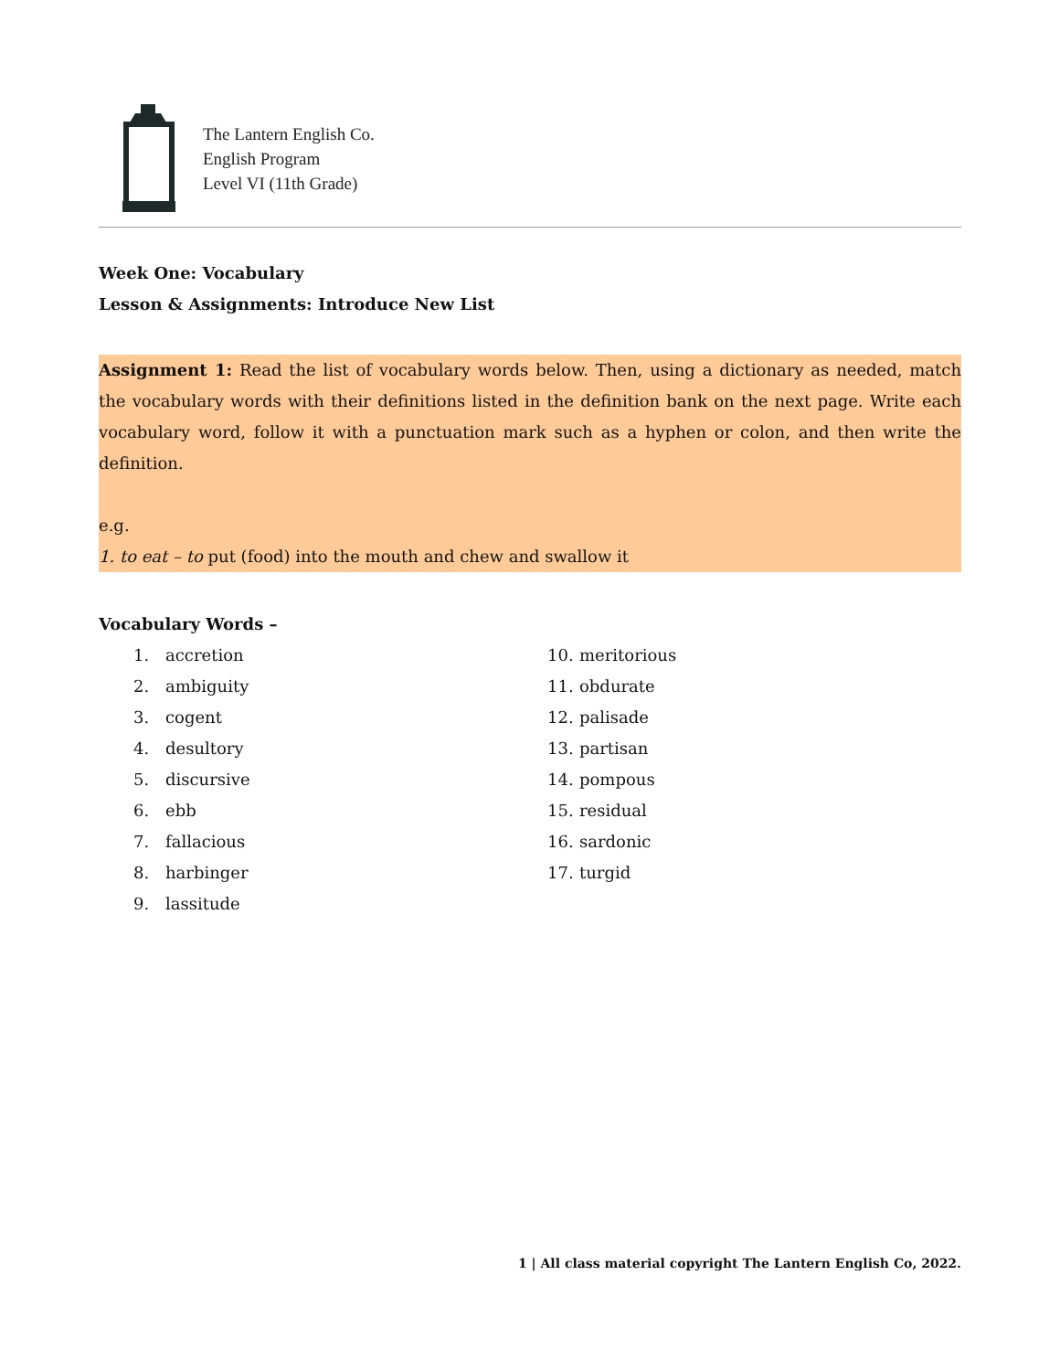The Lantern English Co.
English Program
Level VI (11th Grade)
Week One: Vocabulary
Lesson & Assignments: Introduce New List
Assignment 1: Read the list of vocabulary words below. Then, using a dictionary as needed, match the vocabulary words with their definitions listed in the definition bank on the next page. Write each vocabulary word, follow it with a punctuation mark such as a hyphen or colon, and then write the definition.
e.g.
1. to eat – to put (food) into the mouth and chew and swallow it
Vocabulary Words –
1. accretion
2. ambiguity
3. cogent
4. desultory
5. discursive
6. ebb
7. fallacious
8. harbinger
9. lassitude
10. meritorious
11. obdurate
12. palisade
13. partisan
14. pompous
15. residual
16. sardonic
17. turgid
1 | All class material copyright The Lantern English Co, 2022.